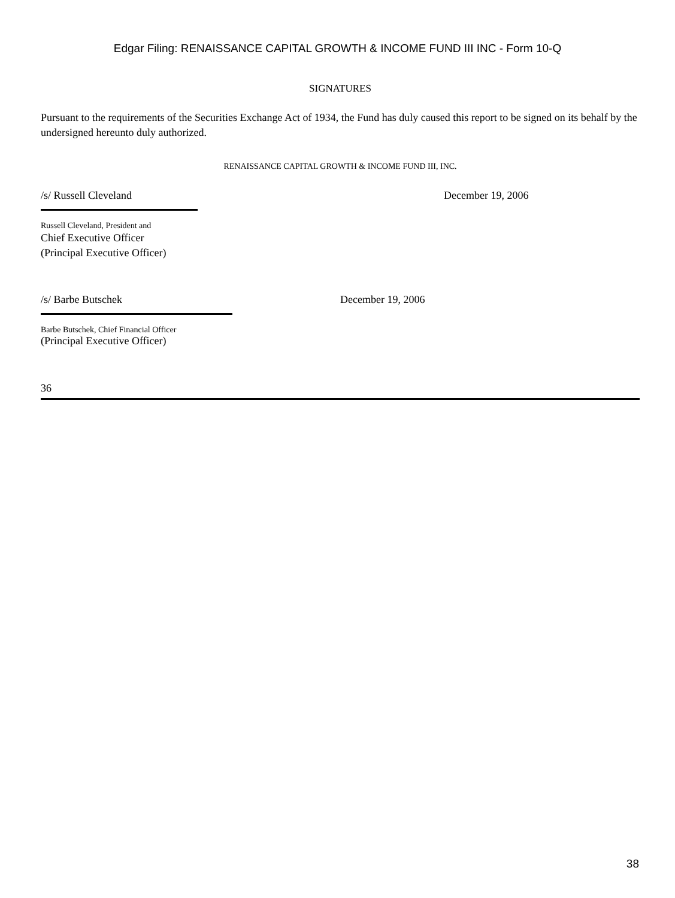Edgar Filing: RENAISSANCE CAPITAL GROWTH & INCOME FUND III INC - Form 10-Q
SIGNATURES
Pursuant to the requirements of the Securities Exchange Act of 1934, the Fund has duly caused this report to be signed on its behalf by the undersigned hereunto duly authorized.
RENAISSANCE CAPITAL GROWTH & INCOME FUND III, INC.
/s/ Russell Cleveland December 19, 2006
Russell Cleveland, President and
Chief Executive Officer
(Principal Executive Officer)
/s/ Barbe Butschek December 19, 2006
Barbe Butschek, Chief Financial Officer
(Principal Executive Officer)
36
38